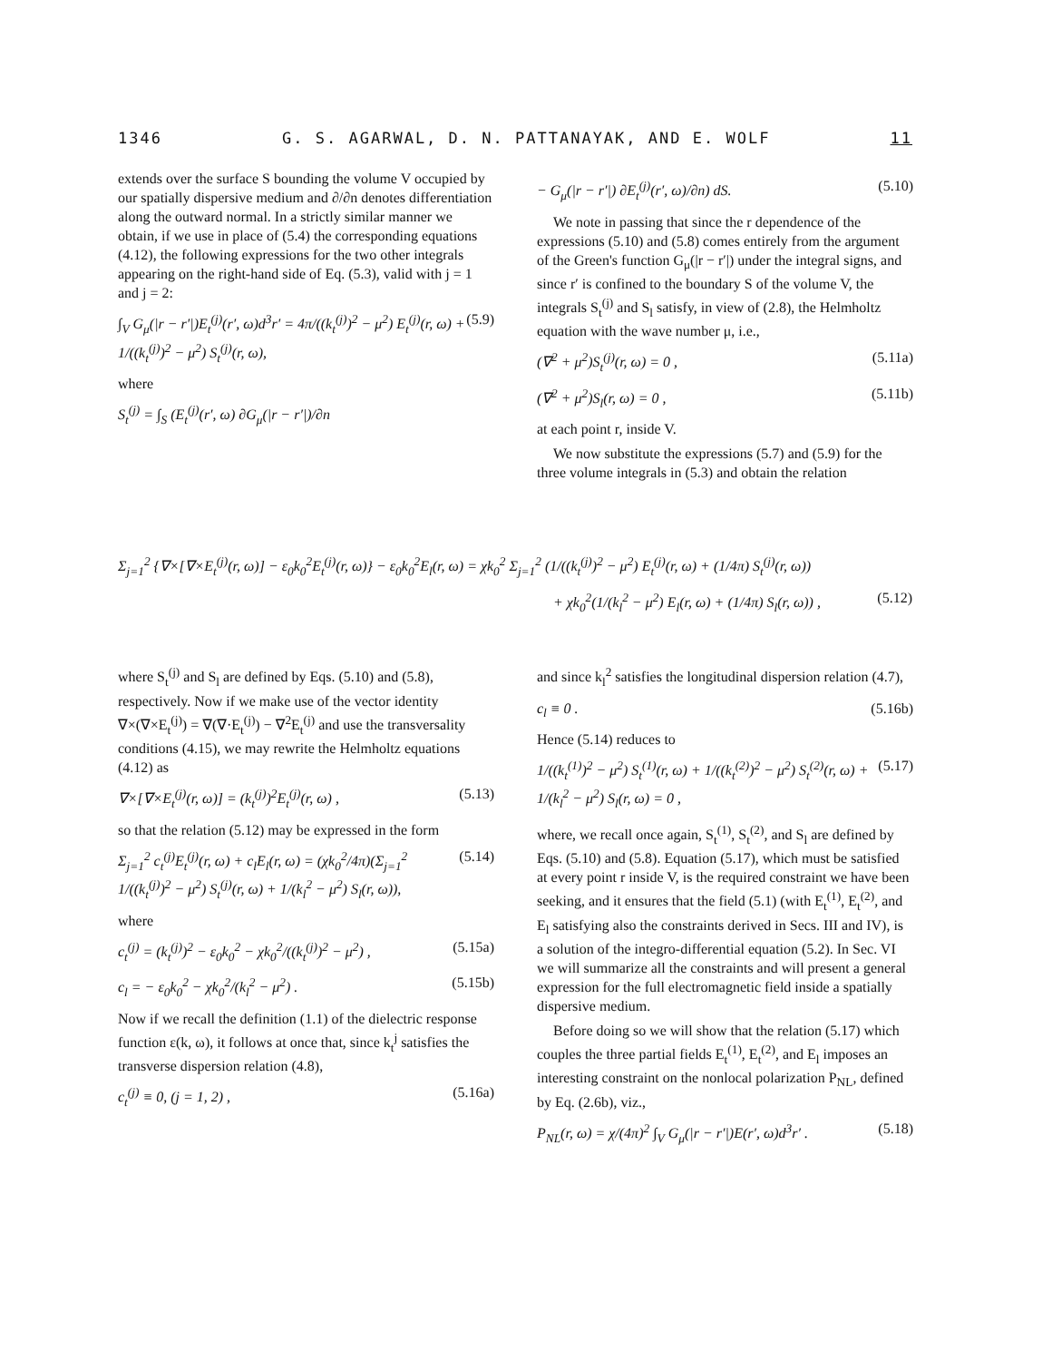1346 G. S. AGARWAL, D. N. PATTANAYAK, AND E. WOLF 11
extends over the surface S bounding the volume V occupied by our spatially dispersive medium and ∂/∂n denotes differentiation along the outward normal. In a strictly similar manner we obtain, if we use in place of (5.4) the corresponding equations (4.12), the following expressions for the two other integrals appearing on the right-hand side of Eq. (5.3), valid with j = 1 and j = 2:
∫<sub>V</sub> G<sub>μ</sub>(|r − r′|)E<sub>t</sub><sup>(j)</sup>(r′, ω)d<sup>3</sup>r′ = 4π/((k<sub>t</sub><sup>(j)</sup>)<sup>2</sup> − μ<sup>2</sup>) E<sub>t</sub><sup>(j)</sup>(r, ω) + 1/((k<sub>t</sub><sup>(j)</sup>)<sup>2</sup> − μ<sup>2</sup>) S<sub>t</sub><sup>(j)</sup>(r, ω), (5.9)
where
S<sub>t</sub><sup>(j)</sup> = ∫<sub>S</sub> (E<sub>t</sub><sup>(j)</sup>(r′, ω) ∂G<sub>μ</sub>(|r − r′|)/∂n
− G<sub>μ</sub>(|r − r′|) ∂E<sub>t</sub><sup>(j)</sup>(r′, ω)/∂n) dS. (5.10)
We note in passing that since the r dependence of the expressions (5.10) and (5.8) comes entirely from the argument of the Green's function G<sub>μ</sub>(|r − r′|) under the integral signs, and since r′ is confined to the boundary S of the volume V, the integrals S<sub>t</sub><sup>(j)</sup> and S<sub>l</sub> satisfy, in view of (2.8), the Helmholtz equation with the wave number μ, i.e.,
(∇<sup>2</sup> + μ<sup>2</sup>)S<sub>t</sub><sup>(j)</sup>(r, ω) = 0 , (5.11a)
(∇<sup>2</sup> + μ<sup>2</sup>)S<sub>l</sub>(r, ω) = 0 , (5.11b)
at each point r, inside V.
We now substitute the expressions (5.7) and (5.9) for the three volume integrals in (5.3) and obtain the relation
Σ<sub>j=1</sub><sup>2</sup> {∇×[∇×E<sub>t</sub><sup>(j)</sup>(r, ω)] − ε<sub>0</sub>k<sub>0</sub><sup>2</sup>E<sub>t</sub><sup>(j)</sup>(r, ω)} − ε<sub>0</sub>k<sub>0</sub><sup>2</sup>E<sub>l</sub>(r, ω) = χk<sub>0</sub><sup>2</sup> Σ<sub>j=1</sub><sup>2</sup> (1/((k<sub>t</sub><sup>(j)</sup>)<sup>2</sup> − μ<sup>2</sup>) E<sub>t</sub><sup>(j)</sup>(r, ω) + (1/4π) S<sub>t</sub><sup>(j)</sup>(r, ω))
+ χk<sub>0</sub><sup>2</sup>(1/(k<sub>l</sub><sup>2</sup> − μ<sup>2</sup>) E<sub>l</sub>(r, ω) + (1/4π) S<sub>l</sub>(r, ω)) , (5.12)
where S<sub>t</sub><sup>(j)</sup> and S<sub>l</sub> are defined by Eqs. (5.10) and (5.8), respectively. Now if we make use of the vector identity ∇×(∇×E<sub>t</sub><sup>(j)</sup>) = ∇(∇·E<sub>t</sub><sup>(j)</sup>) − ∇<sup>2</sup>E<sub>t</sub><sup>(j)</sup> and use the transversality conditions (4.15), we may rewrite the Helmholtz equations (4.12) as
∇×[∇×E<sub>t</sub><sup>(j)</sup>(r, ω)] = (k<sub>t</sub><sup>(j)</sup>)<sup>2</sup>E<sub>t</sub><sup>(j)</sup>(r, ω) , (5.13)
so that the relation (5.12) may be expressed in the form
Σ<sub>j=1</sub><sup>2</sup> c<sub>t</sub><sup>(j)</sup>E<sub>t</sub><sup>(j)</sup>(r, ω) + c<sub>l</sub>E<sub>l</sub>(r, ω) = (χk<sub>0</sub><sup>2</sup>/4π)(Σ<sub>j=1</sub><sup>2</sup> 1/((k<sub>t</sub><sup>(j)</sup>)<sup>2</sup> − μ<sup>2</sup>) S<sub>t</sub><sup>(j)</sup>(r, ω) + 1/(k<sub>l</sub><sup>2</sup> − μ<sup>2</sup>) S<sub>l</sub>(r, ω)), (5.14)
where
c<sub>t</sub><sup>(j)</sup> = (k<sub>t</sub><sup>(j)</sup>)<sup>2</sup> − ε<sub>0</sub>k<sub>0</sub><sup>2</sup> − χk<sub>0</sub><sup>2</sup>/((k<sub>t</sub><sup>(j)</sup>)<sup>2</sup> − μ<sup>2</sup>) , (5.15a)
c<sub>l</sub> = − ε<sub>0</sub>k<sub>0</sub><sup>2</sup> − χk<sub>0</sub><sup>2</sup>/(k<sub>l</sub><sup>2</sup> − μ<sup>2</sup>) . (5.15b)
Now if we recall the definition (1.1) of the dielectric response function ε(k, ω), it follows at once that, since k<sub>t</sub><sup>j</sup> satisfies the transverse dispersion relation (4.8),
c<sub>t</sub><sup>(j)</sup> ≡ 0, (j = 1, 2) , (5.16a)
and since k<sub>l</sub><sup>2</sup> satisfies the longitudinal dispersion relation (4.7),
c<sub>l</sub> ≡ 0 . (5.16b)
Hence (5.14) reduces to
1/((k<sub>t</sub><sup>(1)</sup>)<sup>2</sup> − μ<sup>2</sup>) S<sub>t</sub><sup>(1)</sup>(r, ω) + 1/((k<sub>t</sub><sup>(2)</sup>)<sup>2</sup> − μ<sup>2</sup>) S<sub>t</sub><sup>(2)</sup>(r, ω) + 1/(k<sub>l</sub><sup>2</sup> − μ<sup>2</sup>) S<sub>l</sub>(r, ω) = 0 , (5.17)
where, we recall once again, S<sub>t</sub><sup>(1)</sup>, S<sub>t</sub><sup>(2)</sup>, and S<sub>l</sub> are defined by Eqs. (5.10) and (5.8). Equation (5.17), which must be satisfied at every point r inside V, is the required constraint we have been seeking, and it ensures that the field (5.1) (with E<sub>t</sub><sup>(1)</sup>, E<sub>t</sub><sup>(2)</sup>, and E<sub>l</sub> satisfying also the constraints derived in Secs. III and IV), is a solution of the integro-differential equation (5.2). In Sec. VI we will summarize all the constraints and will present a general expression for the full electromagnetic field inside a spatially dispersive medium.
Before doing so we will show that the relation (5.17) which couples the three partial fields E<sub>t</sub><sup>(1)</sup>, E<sub>t</sub><sup>(2)</sup>, and E<sub>l</sub> imposes an interesting constraint on the nonlocal polarization P<sub>NL</sub>, defined by Eq. (2.6b), viz.,
P<sub>NL</sub>(r, ω) = χ/(4π)<sup>2</sup> ∫<sub>V</sub> G<sub>μ</sub>(|r − r′|)E(r′, ω)d<sup>3</sup>r′ . (5.18)